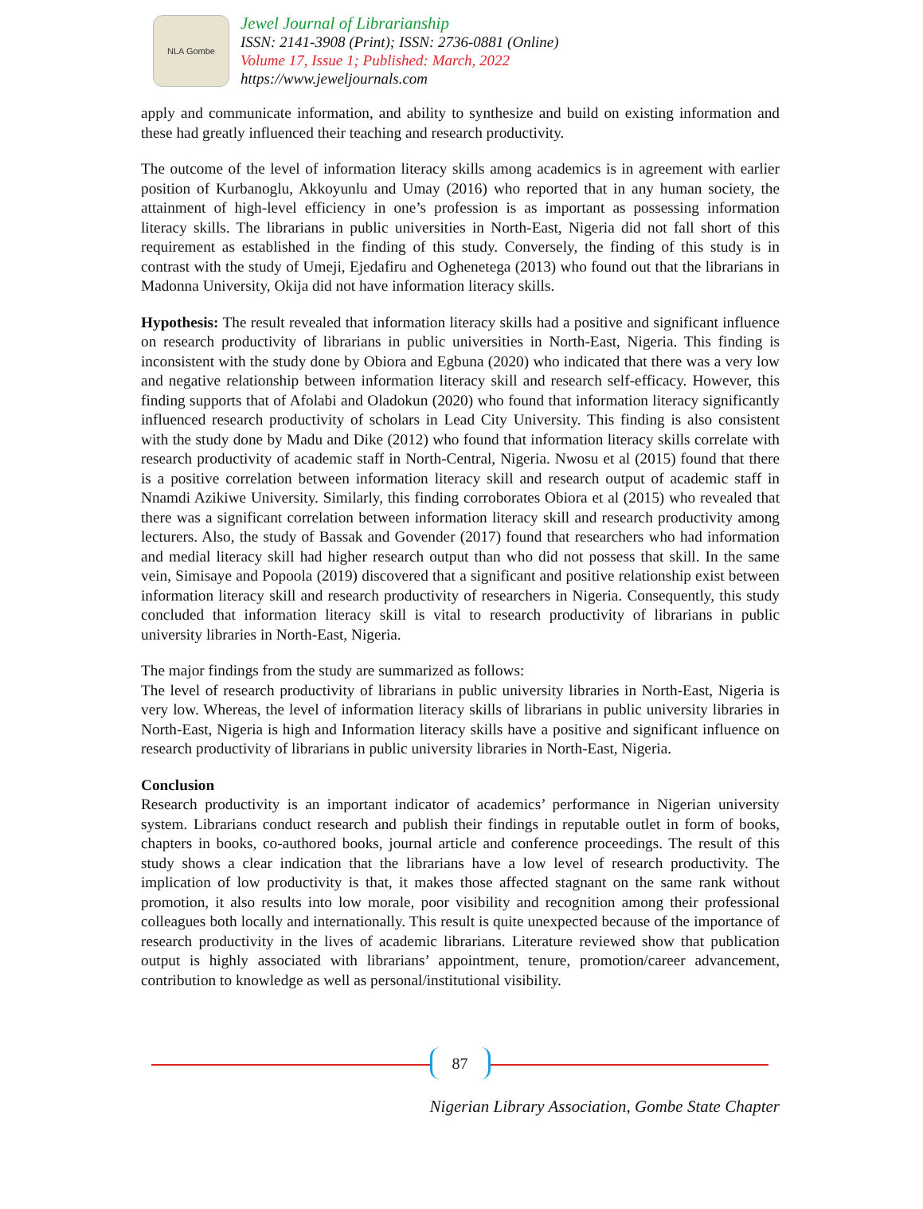NLA Gombe
Jewel Journal of Librarianship
ISSN: 2141-3908 (Print); ISSN: 2736-0881 (Online)
Volume 17, Issue 1; Published: March, 2022
https://www.jeweljournals.com
apply and communicate information, and ability to synthesize and build on existing information and these had greatly influenced their teaching and research productivity.
The outcome of the level of information literacy skills among academics is in agreement with earlier position of Kurbanoglu, Akkoyunlu and Umay (2016) who reported that in any human society, the attainment of high-level efficiency in one’s profession is as important as possessing information literacy skills. The librarians in public universities in North-East, Nigeria did not fall short of this requirement as established in the finding of this study. Conversely, the finding of this study is in contrast with the study of Umeji, Ejedafiru and Oghenetega (2013) who found out that the librarians in Madonna University, Okija did not have information literacy skills.
Hypothesis: The result revealed that information literacy skills had a positive and significant influence on research productivity of librarians in public universities in North-East, Nigeria. This finding is inconsistent with the study done by Obiora and Egbuna (2020) who indicated that there was a very low and negative relationship between information literacy skill and research self-efficacy. However, this finding supports that of Afolabi and Oladokun (2020) who found that information literacy significantly influenced research productivity of scholars in Lead City University. This finding is also consistent with the study done by Madu and Dike (2012) who found that information literacy skills correlate with research productivity of academic staff in North-Central, Nigeria. Nwosu et al (2015) found that there is a positive correlation between information literacy skill and research output of academic staff in Nnamdi Azikiwe University. Similarly, this finding corroborates Obiora et al (2015) who revealed that there was a significant correlation between information literacy skill and research productivity among lecturers. Also, the study of Bassak and Govender (2017) found that researchers who had information and medial literacy skill had higher research output than who did not possess that skill. In the same vein, Simisaye and Popoola (2019) discovered that a significant and positive relationship exist between information literacy skill and research productivity of researchers in Nigeria. Consequently, this study concluded that information literacy skill is vital to research productivity of librarians in public university libraries in North-East, Nigeria.
The major findings from the study are summarized as follows:
The level of research productivity of librarians in public university libraries in North-East, Nigeria is very low. Whereas, the level of information literacy skills of librarians in public university libraries in North-East, Nigeria is high and Information literacy skills have a positive and significant influence on research productivity of librarians in public university libraries in North-East, Nigeria.
Conclusion
Research productivity is an important indicator of academics’ performance in Nigerian university system. Librarians conduct research and publish their findings in reputable outlet in form of books, chapters in books, co-authored books, journal article and conference proceedings. The result of this study shows a clear indication that the librarians have a low level of research productivity. The implication of low productivity is that, it makes those affected stagnant on the same rank without promotion, it also results into low morale, poor visibility and recognition among their professional colleagues both locally and internationally. This result is quite unexpected because of the importance of research productivity in the lives of academic librarians. Literature reviewed show that publication output is highly associated with librarians’ appointment, tenure, promotion/career advancement, contribution to knowledge as well as personal/institutional visibility.
87
Nigerian Library Association, Gombe State Chapter